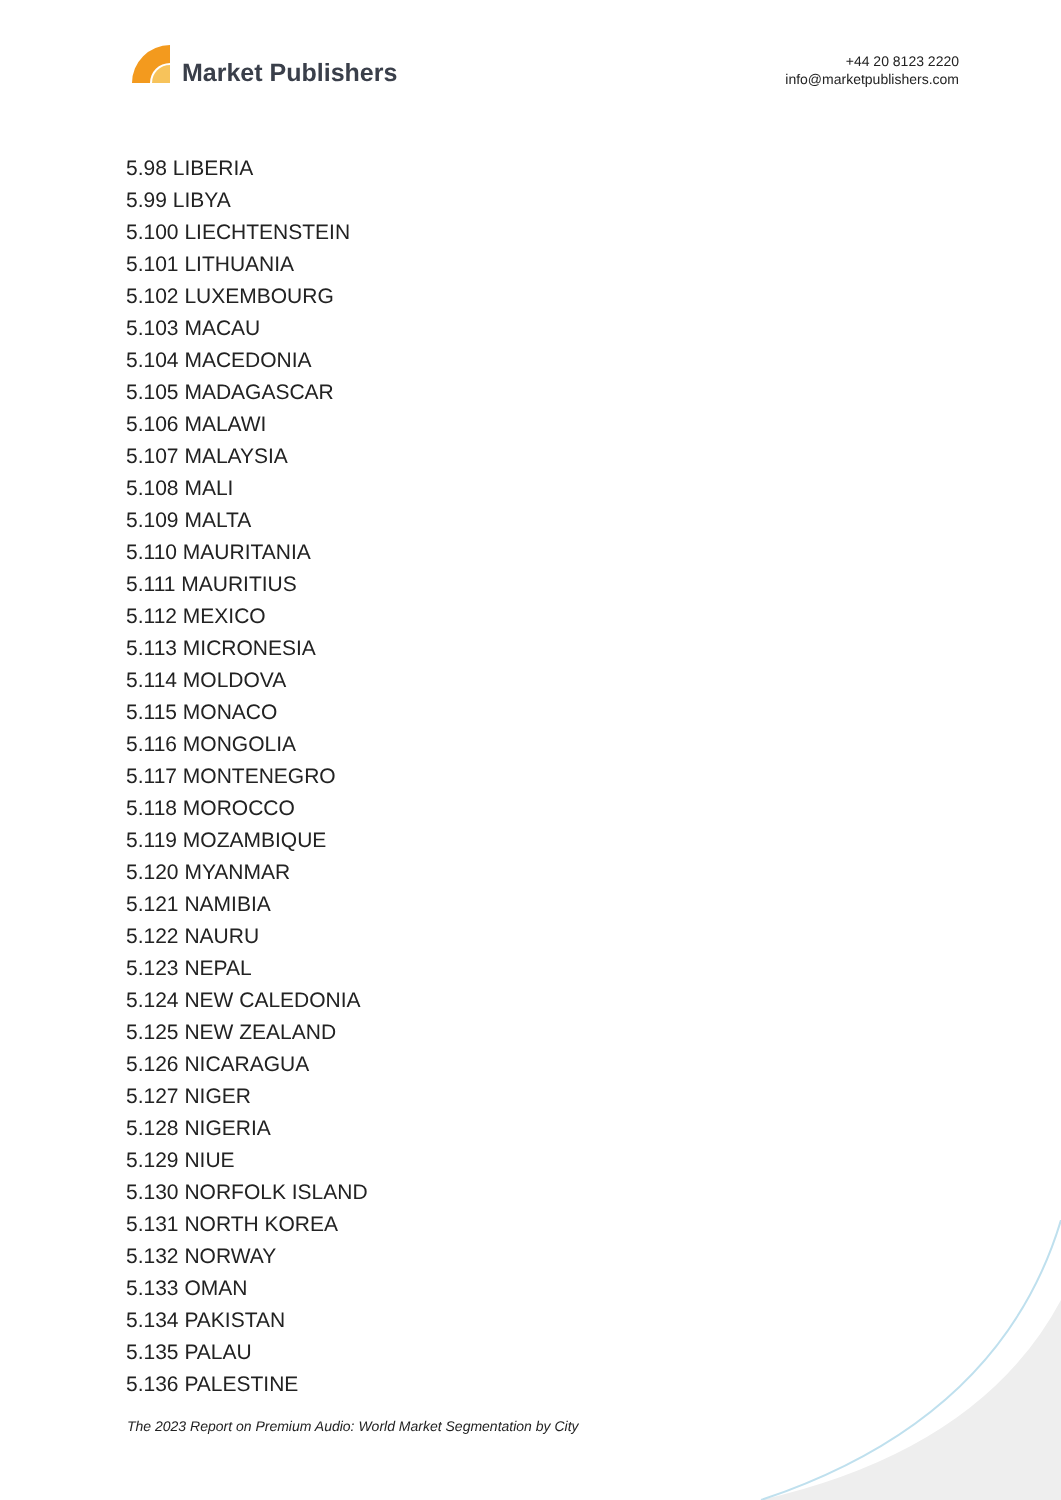Market Publishers
+44 20 8123 2220
info@marketpublishers.com
5.98 LIBERIA
5.99 LIBYA
5.100 LIECHTENSTEIN
5.101 LITHUANIA
5.102 LUXEMBOURG
5.103 MACAU
5.104 MACEDONIA
5.105 MADAGASCAR
5.106 MALAWI
5.107 MALAYSIA
5.108 MALI
5.109 MALTA
5.110 MAURITANIA
5.111 MAURITIUS
5.112 MEXICO
5.113 MICRONESIA
5.114 MOLDOVA
5.115 MONACO
5.116 MONGOLIA
5.117 MONTENEGRO
5.118 MOROCCO
5.119 MOZAMBIQUE
5.120 MYANMAR
5.121 NAMIBIA
5.122 NAURU
5.123 NEPAL
5.124 NEW CALEDONIA
5.125 NEW ZEALAND
5.126 NICARAGUA
5.127 NIGER
5.128 NIGERIA
5.129 NIUE
5.130 NORFOLK ISLAND
5.131 NORTH KOREA
5.132 NORWAY
5.133 OMAN
5.134 PAKISTAN
5.135 PALAU
5.136 PALESTINE
The 2023 Report on Premium Audio: World Market Segmentation by City